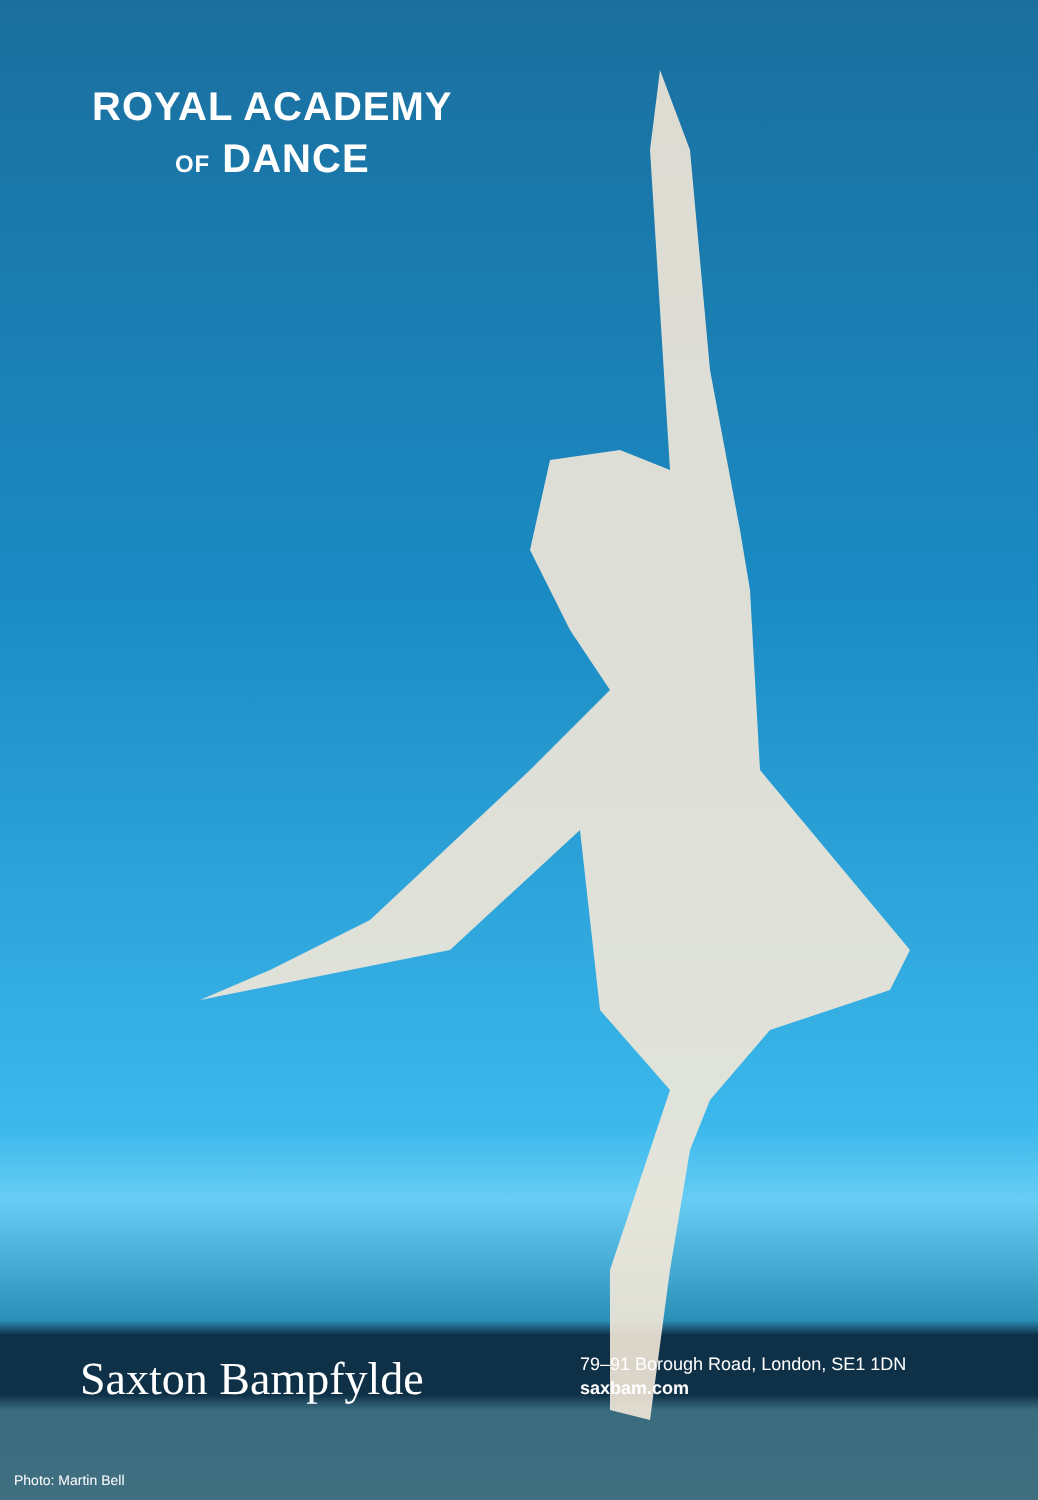ROYAL ACADEMY
OF DANCE
Saxton Bampfylde
79–91 Borough Road, London, SE1 1DN
saxbam.com
Photo: Martin Bell